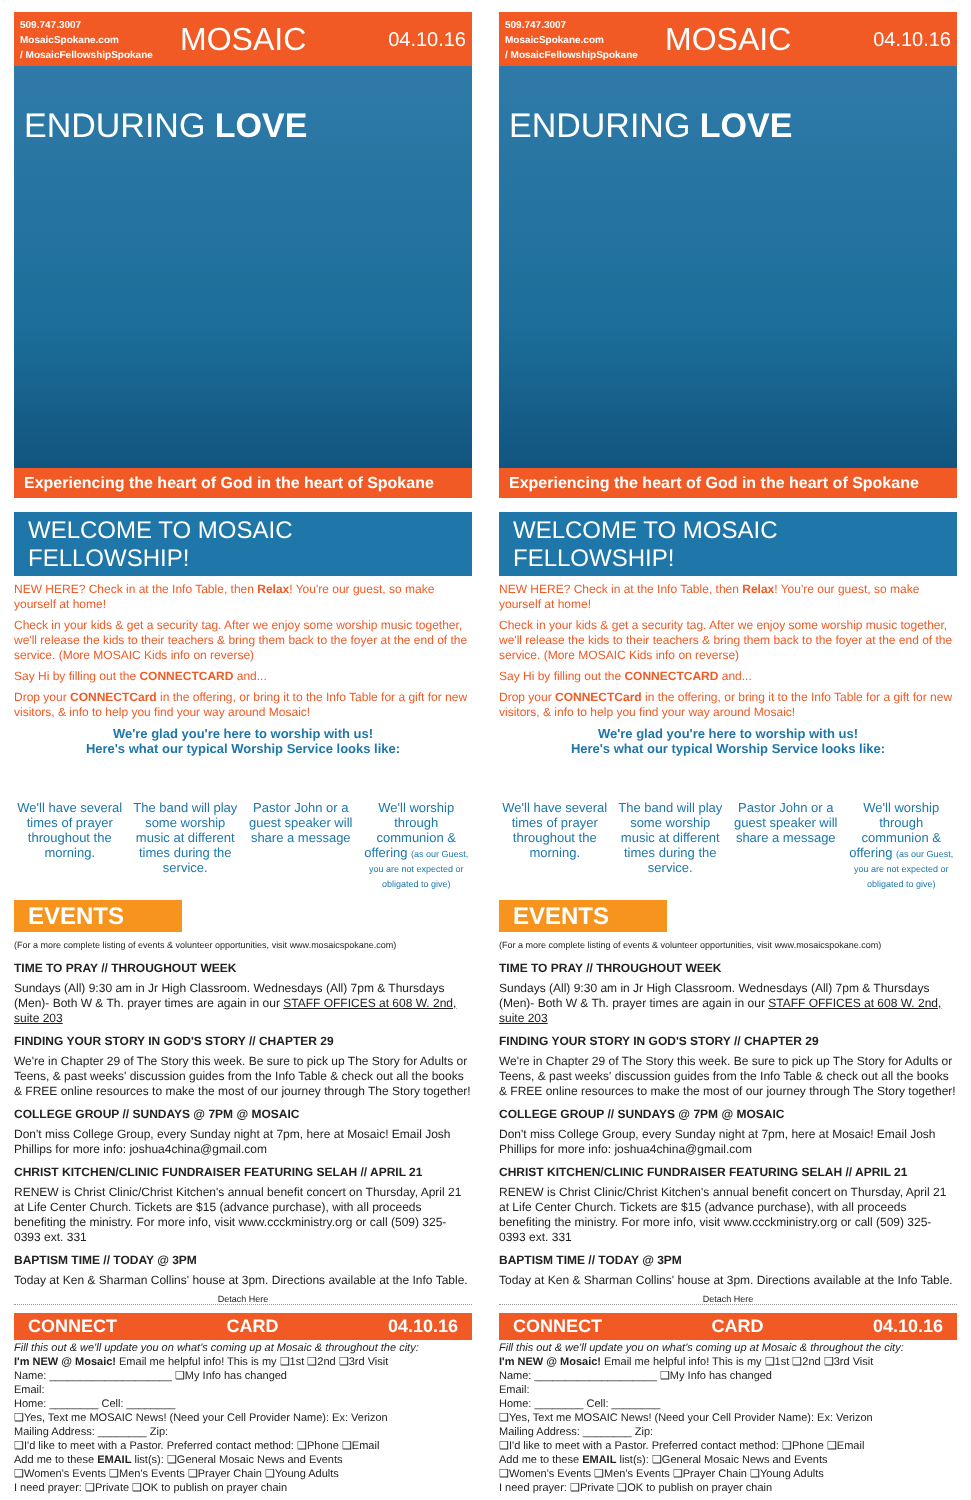509.747.3007
MosaicSpokane.com
/ MosaicFellowshipSpokane
MOSAIC
04.10.16
ENDURING LOVE
Experiencing the heart of God in the heart of Spokane
WELCOME TO MOSAIC FELLOWSHIP!
NEW HERE? Check in at the Info Table, then Relax! You're our guest, so make yourself at home!
Check in your kids & get a security tag. After we enjoy some worship music together, we'll release the kids to their teachers & bring them back to the foyer at the end of the service. (More MOSAIC Kids info on reverse)
Say Hi by filling out the CONNECTCARD and...
Drop your CONNECTCard in the offering, or bring it to the Info Table for a gift for new visitors, & info to help you find your way around Mosaic!
We're glad you're here to worship with us!
Here's what our typical Worship Service looks like:
We'll have several times of prayer throughout the morning.
The band will play some worship music at different times during the service.
Pastor John or a guest speaker will share a message
We'll worship through communion & offering (as our Guest, you are not expected or obligated to give)
EVENTS
(For a more complete listing of events & volunteer opportunities, visit www.mosaicspokane.com)
TIME TO PRAY // THROUGHOUT WEEK
Sundays (All) 9:30 am in Jr High Classroom. Wednesdays (All) 7pm & Thursdays (Men)- Both W & Th. prayer times are again in our STAFF OFFICES at 608 W. 2nd, suite 203
FINDING YOUR STORY IN GOD'S STORY // CHAPTER 29
We're in Chapter 29 of The Story this week. Be sure to pick up The Story for Adults or Teens, & past weeks' discussion guides from the Info Table & check out all the books & FREE online resources to make the most of our journey through The Story together!
COLLEGE GROUP // SUNDAYS @ 7PM @ MOSAIC
Don't miss College Group, every Sunday night at 7pm, here at Mosaic! Email Josh Phillips for more info: joshua4china@gmail.com
CHRIST KITCHEN/CLINIC FUNDRAISER FEATURING SELAH // APRIL 21
RENEW is Christ Clinic/Christ Kitchen's annual benefit concert on Thursday, April 21 at Life Center Church. Tickets are $15 (advance purchase), with all proceeds benefiting the ministry. For more info, visit www.ccckministry.org or call (509) 325-0393 ext. 331
BAPTISM TIME // TODAY @ 3PM
Today at Ken & Sharman Collins' house at 3pm. Directions available at the Info Table.
Detach Here
CONNECT CARD 04.10.16
Fill this out & we'll update you on what's coming up at Mosaic & throughout the city:
I'm NEW @ Mosaic! Email me helpful info! This is my ❑1st ❑2nd ❑3rd Visit
Name: ____________________ ❑My Info has changed
Email:
Home: ________ Cell: ________
❑Yes, Text me MOSAIC News! (Need your Cell Provider Name): Ex: Verizon
Mailing Address: ________ Zip:
❑I'd like to meet with a Pastor. Preferred contact method: ❑Phone ❑Email
Add me to these EMAIL list(s): ❑General Mosaic News and Events
❑Women's Events ❑Men's Events ❑Prayer Chain ❑Young Adults
I need prayer: ❑Private ❑OK to publish on prayer chain
509.747.3007
MosaicSpokane.com
/ MosaicFellowshipSpokane
MOSAIC
04.10.16
ENDURING LOVE
Experiencing the heart of God in the heart of Spokane
WELCOME TO MOSAIC FELLOWSHIP!
NEW HERE? Check in at the Info Table, then Relax! You're our guest, so make yourself at home!
Check in your kids & get a security tag. After we enjoy some worship music together, we'll release the kids to their teachers & bring them back to the foyer at the end of the service. (More MOSAIC Kids info on reverse)
Say Hi by filling out the CONNECTCARD and...
Drop your CONNECTCard in the offering, or bring it to the Info Table for a gift for new visitors, & info to help you find your way around Mosaic!
We're glad you're here to worship with us!
Here's what our typical Worship Service looks like:
We'll have several times of prayer throughout the morning.
The band will play some worship music at different times during the service.
Pastor John or a guest speaker will share a message
We'll worship through communion & offering (as our Guest, you are not expected or obligated to give)
EVENTS
(For a more complete listing of events & volunteer opportunities, visit www.mosaicspokane.com)
TIME TO PRAY // THROUGHOUT WEEK
Sundays (All) 9:30 am in Jr High Classroom. Wednesdays (All) 7pm & Thursdays (Men)- Both W & Th. prayer times are again in our STAFF OFFICES at 608 W. 2nd, suite 203
FINDING YOUR STORY IN GOD'S STORY // CHAPTER 29
We're in Chapter 29 of The Story this week. Be sure to pick up The Story for Adults or Teens, & past weeks' discussion guides from the Info Table & check out all the books & FREE online resources to make the most of our journey through The Story together!
COLLEGE GROUP // SUNDAYS @ 7PM @ MOSAIC
Don't miss College Group, every Sunday night at 7pm, here at Mosaic! Email Josh Phillips for more info: joshua4china@gmail.com
CHRIST KITCHEN/CLINIC FUNDRAISER FEATURING SELAH // APRIL 21
RENEW is Christ Clinic/Christ Kitchen's annual benefit concert on Thursday, April 21 at Life Center Church. Tickets are $15 (advance purchase), with all proceeds benefiting the ministry. For more info, visit www.ccckministry.org or call (509) 325-0393 ext. 331
BAPTISM TIME // TODAY @ 3PM
Today at Ken & Sharman Collins' house at 3pm. Directions available at the Info Table.
Detach Here
CONNECT CARD 04.10.16
Fill this out & we'll update you on what's coming up at Mosaic & throughout the city:
I'm NEW @ Mosaic! Email me helpful info! This is my ❑1st ❑2nd ❑3rd Visit
Name: ____________________ ❑My Info has changed
Email:
Home: ________ Cell: ________
❑Yes, Text me MOSAIC News! (Need your Cell Provider Name): Ex: Verizon
Mailing Address: ________ Zip:
❑I'd like to meet with a Pastor. Preferred contact method: ❑Phone ❑Email
Add me to these EMAIL list(s): ❑General Mosaic News and Events
❑Women's Events ❑Men's Events ❑Prayer Chain ❑Young Adults
I need prayer: ❑Private ❑OK to publish on prayer chain